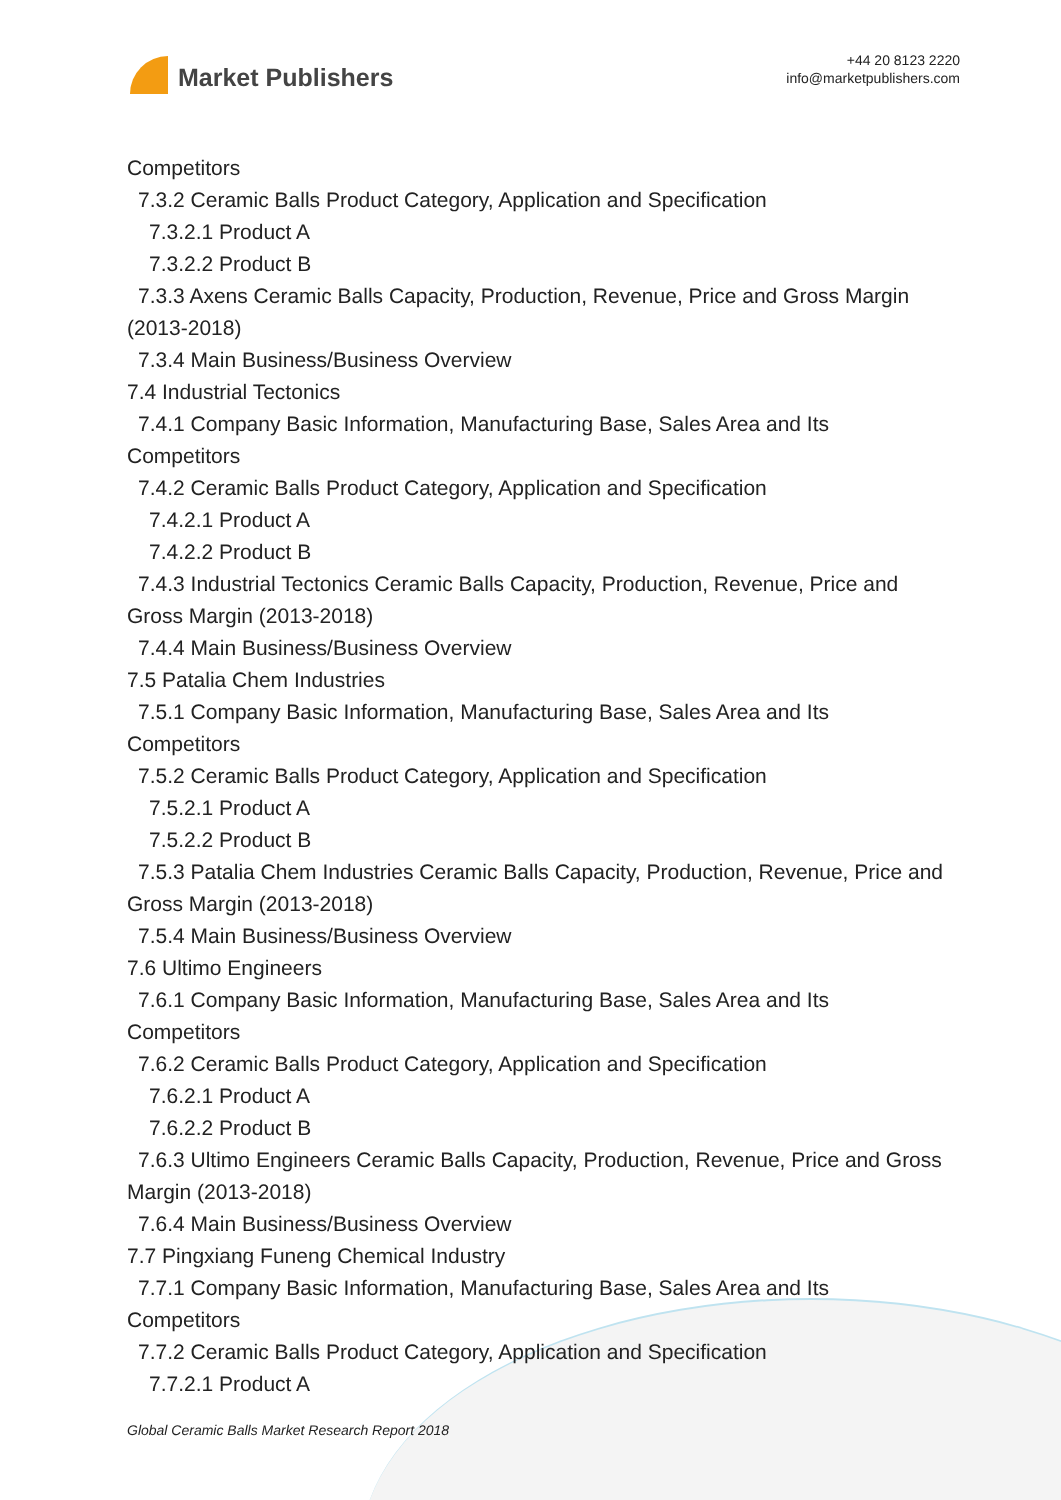Market Publishers
+44 20 8123 2220
info@marketpublishers.com
Competitors
7.3.2 Ceramic Balls Product Category, Application and Specification
7.3.2.1 Product A
7.3.2.2 Product B
7.3.3 Axens Ceramic Balls Capacity, Production, Revenue, Price and Gross Margin
(2013-2018)
7.3.4 Main Business/Business Overview
7.4 Industrial Tectonics
7.4.1 Company Basic Information, Manufacturing Base, Sales Area and Its
Competitors
7.4.2 Ceramic Balls Product Category, Application and Specification
7.4.2.1 Product A
7.4.2.2 Product B
7.4.3 Industrial Tectonics Ceramic Balls Capacity, Production, Revenue, Price and
Gross Margin (2013-2018)
7.4.4 Main Business/Business Overview
7.5 Patalia Chem Industries
7.5.1 Company Basic Information, Manufacturing Base, Sales Area and Its
Competitors
7.5.2 Ceramic Balls Product Category, Application and Specification
7.5.2.1 Product A
7.5.2.2 Product B
7.5.3 Patalia Chem Industries Ceramic Balls Capacity, Production, Revenue, Price and
Gross Margin (2013-2018)
7.5.4 Main Business/Business Overview
7.6 Ultimo Engineers
7.6.1 Company Basic Information, Manufacturing Base, Sales Area and Its
Competitors
7.6.2 Ceramic Balls Product Category, Application and Specification
7.6.2.1 Product A
7.6.2.2 Product B
7.6.3 Ultimo Engineers Ceramic Balls Capacity, Production, Revenue, Price and Gross
Margin (2013-2018)
7.6.4 Main Business/Business Overview
7.7 Pingxiang Funeng Chemical Industry
7.7.1 Company Basic Information, Manufacturing Base, Sales Area and Its
Competitors
7.7.2 Ceramic Balls Product Category, Application and Specification
7.7.2.1 Product A
Global Ceramic Balls Market Research Report 2018